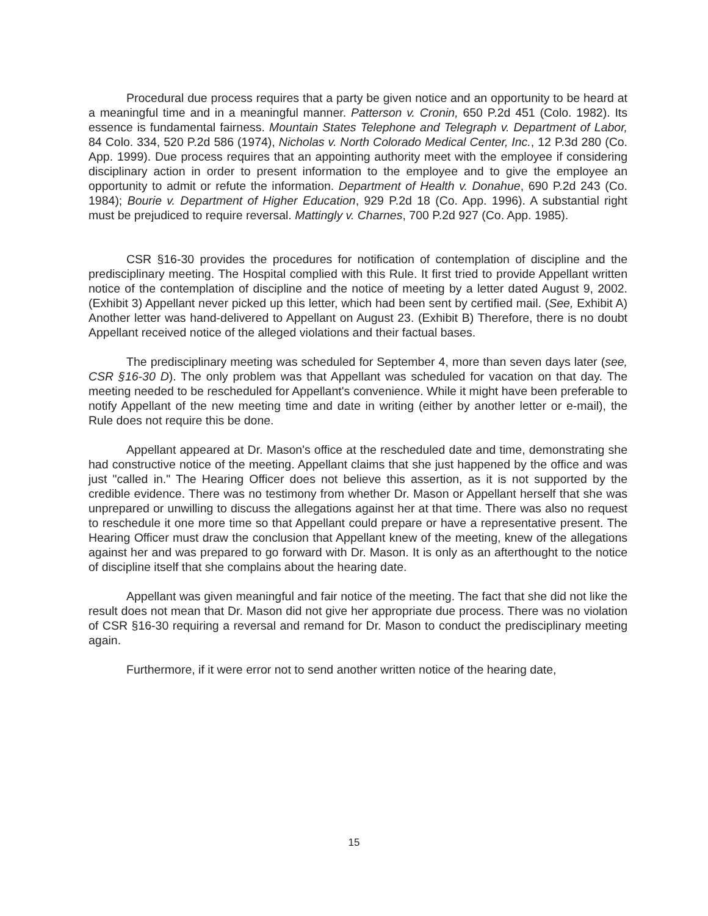Procedural due process requires that a party be given notice and an opportunity to be heard at a meaningful time and in a meaningful manner. Patterson v. Cronin, 650 P.2d 451 (Colo. 1982). Its essence is fundamental fairness. Mountain States Telephone and Telegraph v. Department of Labor, 84 Colo. 334, 520 P.2d 586 (1974), Nicholas v. North Colorado Medical Center, Inc., 12 P.3d 280 (Co. App. 1999). Due process requires that an appointing authority meet with the employee if considering disciplinary action in order to present information to the employee and to give the employee an opportunity to admit or refute the information. Department of Health v. Donahue, 690 P.2d 243 (Co. 1984); Bourie v. Department of Higher Education, 929 P.2d 18 (Co. App. 1996). A substantial right must be prejudiced to require reversal. Mattingly v. Charnes, 700 P.2d 927 (Co. App. 1985).
CSR §16-30 provides the procedures for notification of contemplation of discipline and the predisciplinary meeting. The Hospital complied with this Rule. It first tried to provide Appellant written notice of the contemplation of discipline and the notice of meeting by a letter dated August 9, 2002. (Exhibit 3) Appellant never picked up this letter, which had been sent by certified mail. (See, Exhibit A) Another letter was hand-delivered to Appellant on August 23. (Exhibit B) Therefore, there is no doubt Appellant received notice of the alleged violations and their factual bases.
The predisciplinary meeting was scheduled for September 4, more than seven days later (see, CSR §16-30 D). The only problem was that Appellant was scheduled for vacation on that day. The meeting needed to be rescheduled for Appellant's convenience. While it might have been preferable to notify Appellant of the new meeting time and date in writing (either by another letter or e-mail), the Rule does not require this be done.
Appellant appeared at Dr. Mason's office at the rescheduled date and time, demonstrating she had constructive notice of the meeting. Appellant claims that she just happened by the office and was just "called in." The Hearing Officer does not believe this assertion, as it is not supported by the credible evidence. There was no testimony from whether Dr. Mason or Appellant herself that she was unprepared or unwilling to discuss the allegations against her at that time. There was also no request to reschedule it one more time so that Appellant could prepare or have a representative present. The Hearing Officer must draw the conclusion that Appellant knew of the meeting, knew of the allegations against her and was prepared to go forward with Dr. Mason. It is only as an afterthought to the notice of discipline itself that she complains about the hearing date.
Appellant was given meaningful and fair notice of the meeting. The fact that she did not like the result does not mean that Dr. Mason did not give her appropriate due process. There was no violation of CSR §16-30 requiring a reversal and remand for Dr. Mason to conduct the predisciplinary meeting again.
Furthermore, if it were error not to send another written notice of the hearing date,
15